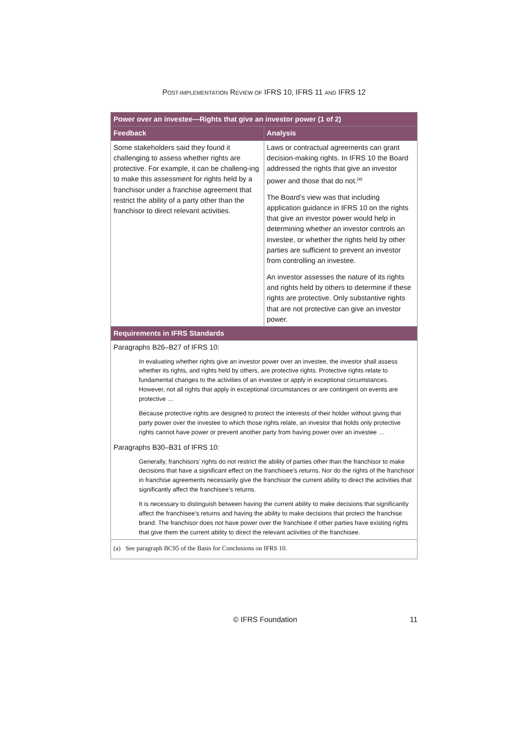POST-IMPLEMENTATION REVIEW OF IFRS 10, IFRS 11 AND IFRS 12
| Power over an investee—Rights that give an investor power (1 of 2) | |
| --- | --- |
| Feedback | Analysis |
| Some stakeholders said they found it challenging to assess whether rights are protective. For example, it can be challeng-ing to make this assessment for rights held by a franchisor under a franchise agreement that restrict the ability of a party other than the franchisor to direct relevant activities. | Laws or contractual agreements can grant decision-making rights. In IFRS 10 the Board addressed the rights that give an investor power and those that do not.<sup>(a)</sup> The Board’s view was that including application guidance in IFRS 10 on the rights that give an investor power would help in determining whether an investor controls an investee, or whether the rights held by other parties are sufficient to prevent an investor from controlling an investee. An investor assesses the nature of its rights and rights held by others to determine if these rights are protective. Only substantive rights that are not protective can give an investor power. |
| Requirements in IFRS Standards | |
| Paragraphs B26–B27 of IFRS 10: In evaluating whether rights give an investor power over an investee, the investor shall assess whether its rights, and rights held by others, are protective rights. Protective rights relate to fundamental changes to the activities of an investee or apply in exceptional circumstances. However, not all rights that apply in exceptional circumstances or are contingent on events are protective … Because protective rights are designed to protect the interests of their holder without giving that party power over the investee to which those rights relate, an investor that holds only protective rights cannot have power or prevent another party from having power over an investee … Paragraphs B30–B31 of IFRS 10: Generally, franchisors’ rights do not restrict the ability of parties other than the franchisor to make decisions that have a significant effect on the franchisee’s returns. Nor do the rights of the franchisor in franchise agreements necessarily give the franchisor the current ability to direct the activities that significantly affect the franchisee’s returns. It is necessary to distinguish between having the current ability to make decisions that significantly affect the franchisee’s returns and having the ability to make decisions that protect the franchise brand. The franchisor does not have power over the franchisee if other parties have existing rights that give them the current ability to direct the relevant activities of the franchisee. | |
| (a) See paragraph BC95 of the Basis for Conclusions on IFRS 10. | |
© IFRS Foundation 11